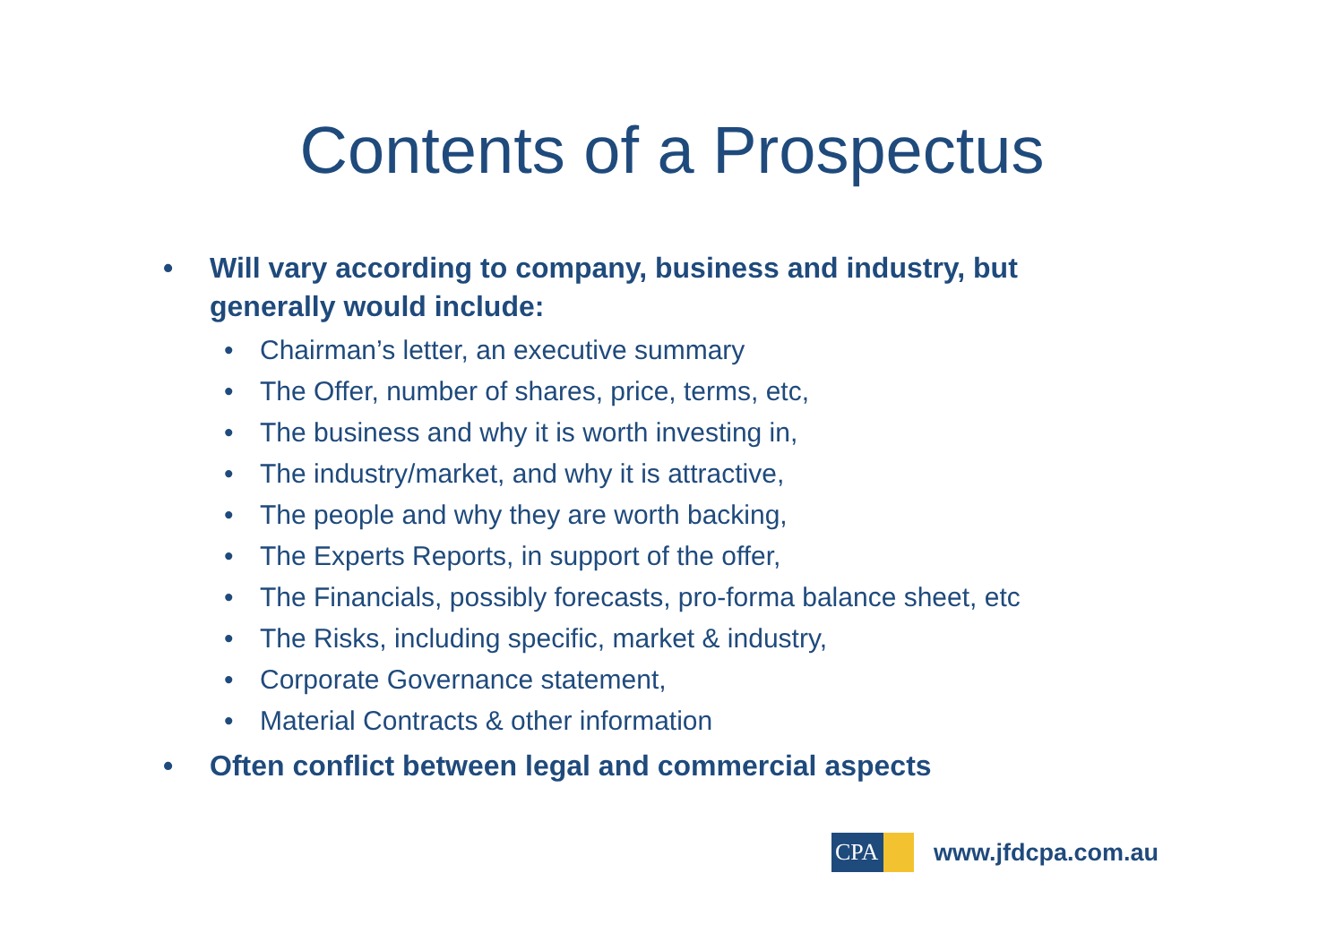Contents of a Prospectus
• Will vary according to company, business and industry, but generally would include:
• Chairman’s letter, an executive summary
• The Offer, number of shares, price, terms, etc,
• The business and why it is worth investing in,
• The industry/market, and why it is attractive,
• The people and why they are worth backing,
• The Experts Reports, in support of the offer,
• The Financials, possibly forecasts, pro-forma balance sheet, etc
• The Risks, including specific, market & industry,
• Corporate Governance statement,
• Material Contracts & other information
• Often conflict between legal and commercial aspects
CPA
www.jfdcpa.com.au